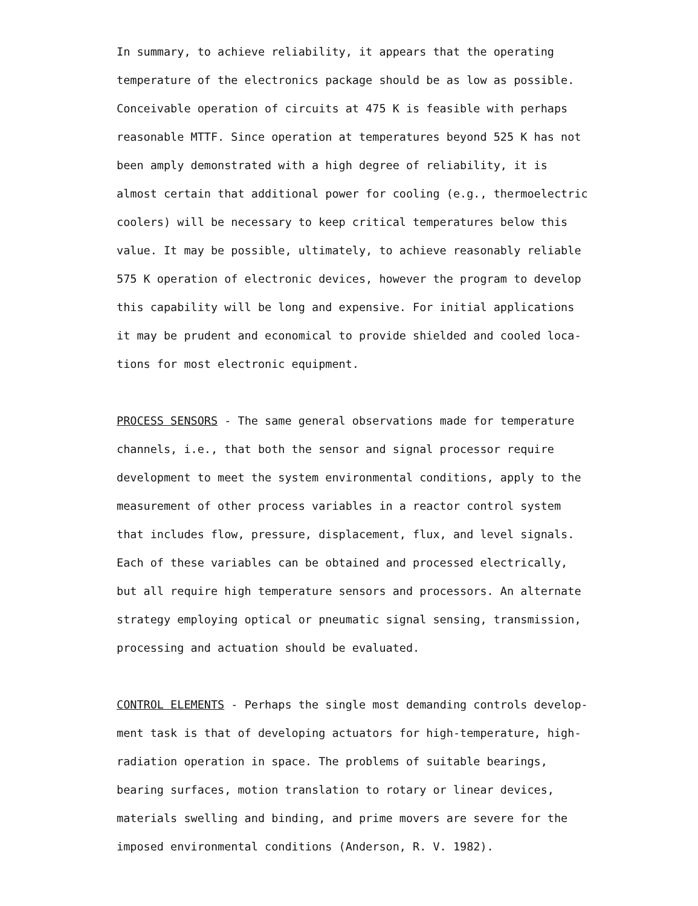In summary, to achieve reliability, it appears that the operating
temperature of the electronics package should be as low as possible.
Conceivable operation of circuits at 475 K is feasible with perhaps
reasonable MTTF. Since operation at temperatures beyond 525 K has not
been amply demonstrated with a high degree of reliability, it is
almost certain that additional power for cooling (e.g., thermoelectric
coolers) will be necessary to keep critical temperatures below this
value. It may be possible, ultimately, to achieve reasonably reliable
575 K operation of electronic devices, however the program to develop
this capability will be long and expensive. For initial applications
it may be prudent and economical to provide shielded and cooled loca-
tions for most electronic equipment.
PROCESS SENSORS - The same general observations made for temperature
channels, i.e., that both the sensor and signal processor require
development to meet the system environmental conditions, apply to the
measurement of other process variables in a reactor control system
that includes flow, pressure, displacement, flux, and level signals.
Each of these variables can be obtained and processed electrically,
but all require high temperature sensors and processors. An alternate
strategy employing optical or pneumatic signal sensing, transmission,
processing and actuation should be evaluated.
CONTROL ELEMENTS - Perhaps the single most demanding controls develop-
ment task is that of developing actuators for high-temperature, high-
radiation operation in space. The problems of suitable bearings,
bearing surfaces, motion translation to rotary or linear devices,
materials swelling and binding, and prime movers are severe for the
imposed environmental conditions (Anderson, R. V. 1982).